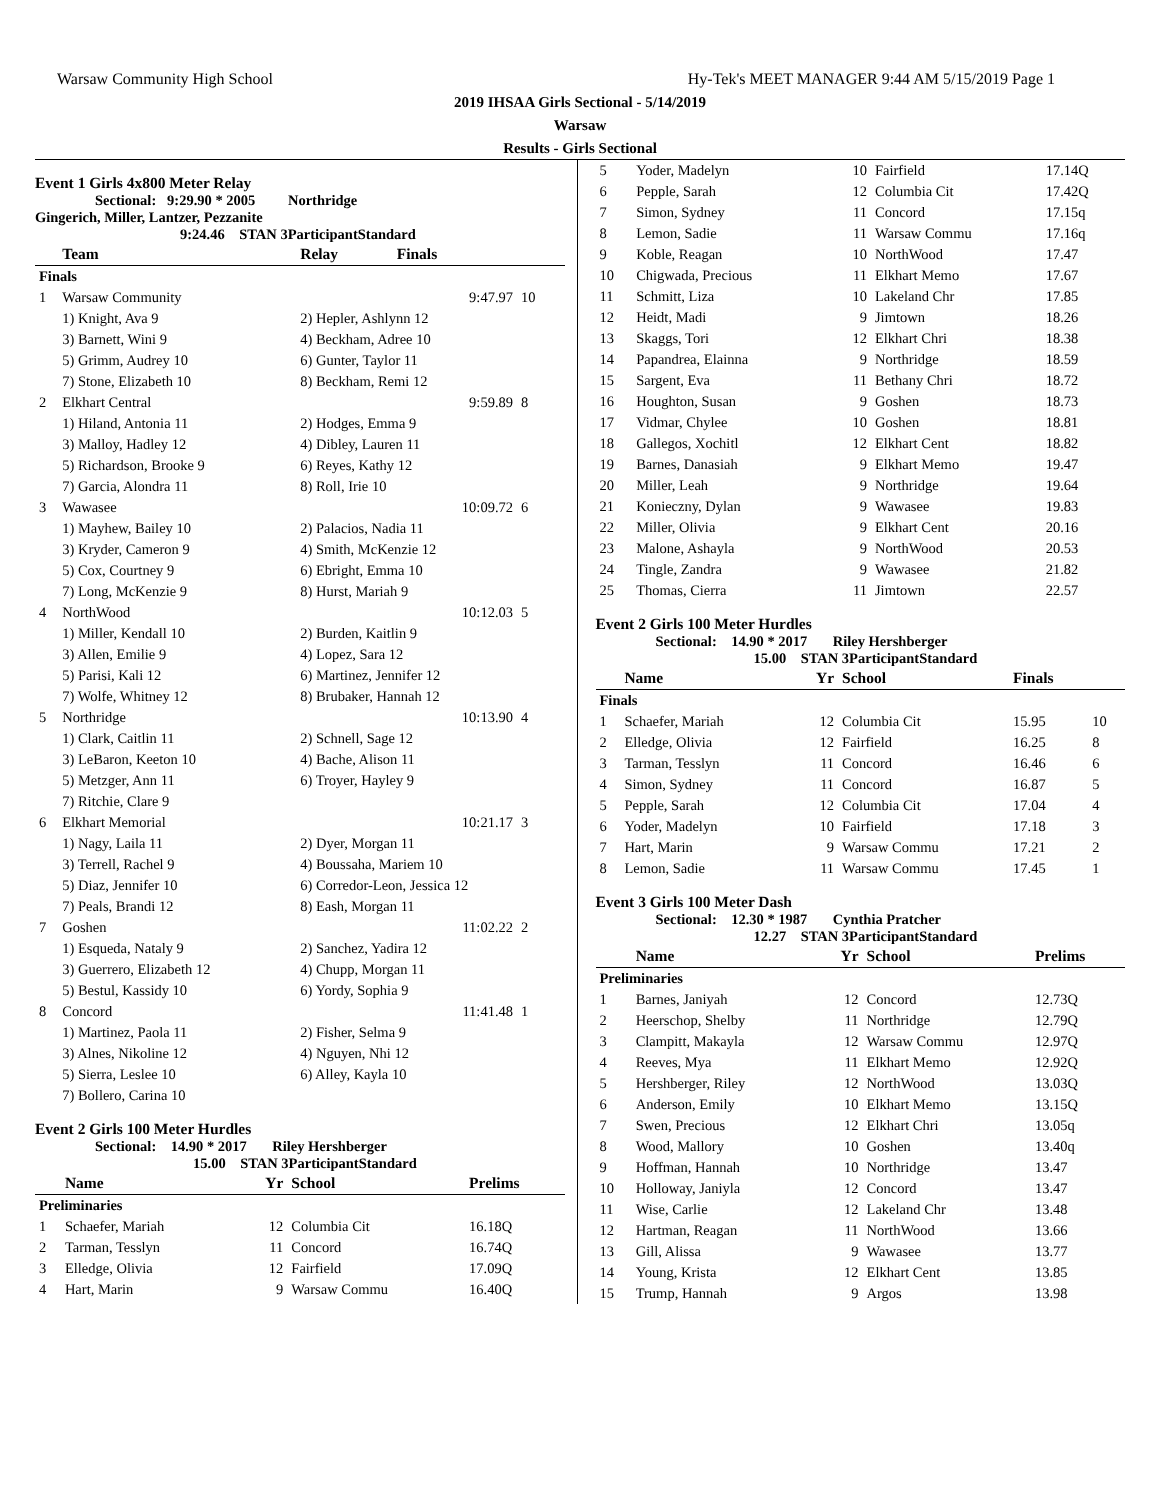Warsaw Community High School Hy-Tek's MEET MANAGER 9:44 AM 5/15/2019 Page 1
2019 IHSAA Girls Sectional - 5/14/2019
Warsaw
Results - Girls Sectional
Event 1 Girls 4x800 Meter Relay
Sectional: 9:29.90 * 2005 Northridge
Gingerich, Miller, Lantzer, Pezzanite
9:24.46 STAN 3ParticipantStandard
| | Team | Relay | Finals | |
| --- | --- | --- | --- | --- |
| Finals | | | | |
| 1 | Warsaw Community | | 9:47.97 | 10 |
| | 1) Knight, Ava 9 | 2) Hepler, Ashlynn 12 | | |
| | 3) Barnett, Wini 9 | 4) Beckham, Adree 10 | | |
| | 5) Grimm, Audrey 10 | 6) Gunter, Taylor 11 | | |
| | 7) Stone, Elizabeth 10 | 8) Beckham, Remi 12 | | |
| 2 | Elkhart Central | | 9:59.89 | 8 |
| | 1) Hiland, Antonia 11 | 2) Hodges, Emma 9 | | |
| | 3) Malloy, Hadley 12 | 4) Dibley, Lauren 11 | | |
| | 5) Richardson, Brooke 9 | 6) Reyes, Kathy 12 | | |
| | 7) Garcia, Alondra 11 | 8) Roll, Irie 10 | | |
| 3 | Wawasee | | 10:09.72 | 6 |
| | 1) Mayhew, Bailey 10 | 2) Palacios, Nadia 11 | | |
| | 3) Kryder, Cameron 9 | 4) Smith, McKenzie 12 | | |
| | 5) Cox, Courtney 9 | 6) Ebright, Emma 10 | | |
| | 7) Long, McKenzie 9 | 8) Hurst, Mariah 9 | | |
| 4 | NorthWood | | 10:12.03 | 5 |
| | 1) Miller, Kendall 10 | 2) Burden, Kaitlin 9 | | |
| | 3) Allen, Emilie 9 | 4) Lopez, Sara 12 | | |
| | 5) Parisi, Kali 12 | 6) Martinez, Jennifer 12 | | |
| | 7) Wolfe, Whitney 12 | 8) Brubaker, Hannah 12 | | |
| 5 | Northridge | | 10:13.90 | 4 |
| | 1) Clark, Caitlin 11 | 2) Schnell, Sage 12 | | |
| | 3) LeBaron, Keeton 10 | 4) Bache, Alison 11 | | |
| | 5) Metzger, Ann 11 | 6) Troyer, Hayley 9 | | |
| | 7) Ritchie, Clare 9 | | | |
| 6 | Elkhart Memorial | | 10:21.17 | 3 |
| | 1) Nagy, Laila 11 | 2) Dyer, Morgan 11 | | |
| | 3) Terrell, Rachel 9 | 4) Boussaha, Mariem 10 | | |
| | 5) Diaz, Jennifer 10 | 6) Corredor-Leon, Jessica 12 | | |
| | 7) Peals, Brandi 12 | 8) Eash, Morgan 11 | | |
| 7 | Goshen | | 11:02.22 | 2 |
| | 1) Esqueda, Nataly 9 | 2) Sanchez, Yadira 12 | | |
| | 3) Guerrero, Elizabeth 12 | 4) Chupp, Morgan 11 | | |
| | 5) Bestul, Kassidy 10 | 6) Yordy, Sophia 9 | | |
| 8 | Concord | | 11:41.48 | 1 |
| | 1) Martinez, Paola 11 | 2) Fisher, Selma 9 | | |
| | 3) Alnes, Nikoline 12 | 4) Nguyen, Nhi 12 | | |
| | 5) Sierra, Leslee 10 | 6) Alley, Kayla 10 | | |
| | 7) Bollero, Carina 10 | | | |
Event 2 Girls 100 Meter Hurdles
Sectional: 14.90 * 2017 Riley Hershberger
15.00 STAN 3ParticipantStandard
| | Name | Yr | School | Prelims |
| --- | --- | --- | --- | --- |
| Preliminaries | | | | |
| 1 | Schaefer, Mariah | 12 | Columbia Cit | 16.18Q |
| 2 | Tarman, Tesslyn | 11 | Concord | 16.74Q |
| 3 | Elledge, Olivia | 12 | Fairfield | 17.09Q |
| 4 | Hart, Marin | 9 | Warsaw Commu | 16.40Q |
| 5 | Yoder, Madelyn | 10 | Fairfield | 17.14Q |
| 6 | Pepple, Sarah | 12 | Columbia Cit | 17.42Q |
| 7 | Simon, Sydney | 11 | Concord | 17.15q |
| 8 | Lemon, Sadie | 11 | Warsaw Commu | 17.16q |
| 9 | Koble, Reagan | 10 | NorthWood | 17.47 |
| 10 | Chigwada, Precious | 11 | Elkhart Memo | 17.67 |
| 11 | Schmitt, Liza | 10 | Lakeland Chr | 17.85 |
| 12 | Heidt, Madi | 9 | Jimtown | 18.26 |
| 13 | Skaggs, Tori | 12 | Elkhart Chri | 18.38 |
| 14 | Papandrea, Elainna | 9 | Northridge | 18.59 |
| 15 | Sargent, Eva | 11 | Bethany Chri | 18.72 |
| 16 | Houghton, Susan | 9 | Goshen | 18.73 |
| 17 | Vidmar, Chylee | 10 | Goshen | 18.81 |
| 18 | Gallegos, Xochitl | 12 | Elkhart Cent | 18.82 |
| 19 | Barnes, Danasiah | 9 | Elkhart Memo | 19.47 |
| 20 | Miller, Leah | 9 | Northridge | 19.64 |
| 21 | Konieczny, Dylan | 9 | Wawasee | 19.83 |
| 22 | Miller, Olivia | 9 | Elkhart Cent | 20.16 |
| 23 | Malone, Ashayla | 9 | NorthWood | 20.53 |
| 24 | Tingle, Zandra | 9 | Wawasee | 21.82 |
| 25 | Thomas, Cierra | 11 | Jimtown | 22.57 |
Event 2 Girls 100 Meter Hurdles
Sectional: 14.90 * 2017 Riley Hershberger
15.00 STAN 3ParticipantStandard
| | Name | Yr | School | Finals | |
| --- | --- | --- | --- | --- | --- |
| Finals | | | | | |
| 1 | Schaefer, Mariah | 12 | Columbia Cit | 15.95 | 10 |
| 2 | Elledge, Olivia | 12 | Fairfield | 16.25 | 8 |
| 3 | Tarman, Tesslyn | 11 | Concord | 16.46 | 6 |
| 4 | Simon, Sydney | 11 | Concord | 16.87 | 5 |
| 5 | Pepple, Sarah | 12 | Columbia Cit | 17.04 | 4 |
| 6 | Yoder, Madelyn | 10 | Fairfield | 17.18 | 3 |
| 7 | Hart, Marin | 9 | Warsaw Commu | 17.21 | 2 |
| 8 | Lemon, Sadie | 11 | Warsaw Commu | 17.45 | 1 |
Event 3 Girls 100 Meter Dash
Sectional: 12.30 * 1987 Cynthia Pratcher
12.27 STAN 3ParticipantStandard
| | Name | Yr | School | Prelims |
| --- | --- | --- | --- | --- |
| Preliminaries | | | | |
| 1 | Barnes, Janiyah | 12 | Concord | 12.73Q |
| 2 | Heerschop, Shelby | 11 | Northridge | 12.79Q |
| 3 | Clampitt, Makayla | 12 | Warsaw Commu | 12.97Q |
| 4 | Reeves, Mya | 11 | Elkhart Memo | 12.92Q |
| 5 | Hershberger, Riley | 12 | NorthWood | 13.03Q |
| 6 | Anderson, Emily | 10 | Elkhart Memo | 13.15Q |
| 7 | Swen, Precious | 12 | Elkhart Chri | 13.05q |
| 8 | Wood, Mallory | 10 | Goshen | 13.40q |
| 9 | Hoffman, Hannah | 10 | Northridge | 13.47 |
| 10 | Holloway, Janiyla | 12 | Concord | 13.47 |
| 11 | Wise, Carlie | 12 | Lakeland Chr | 13.48 |
| 12 | Hartman, Reagan | 11 | NorthWood | 13.66 |
| 13 | Gill, Alissa | 9 | Wawasee | 13.77 |
| 14 | Young, Krista | 12 | Elkhart Cent | 13.85 |
| 15 | Trump, Hannah | 9 | Argos | 13.98 |